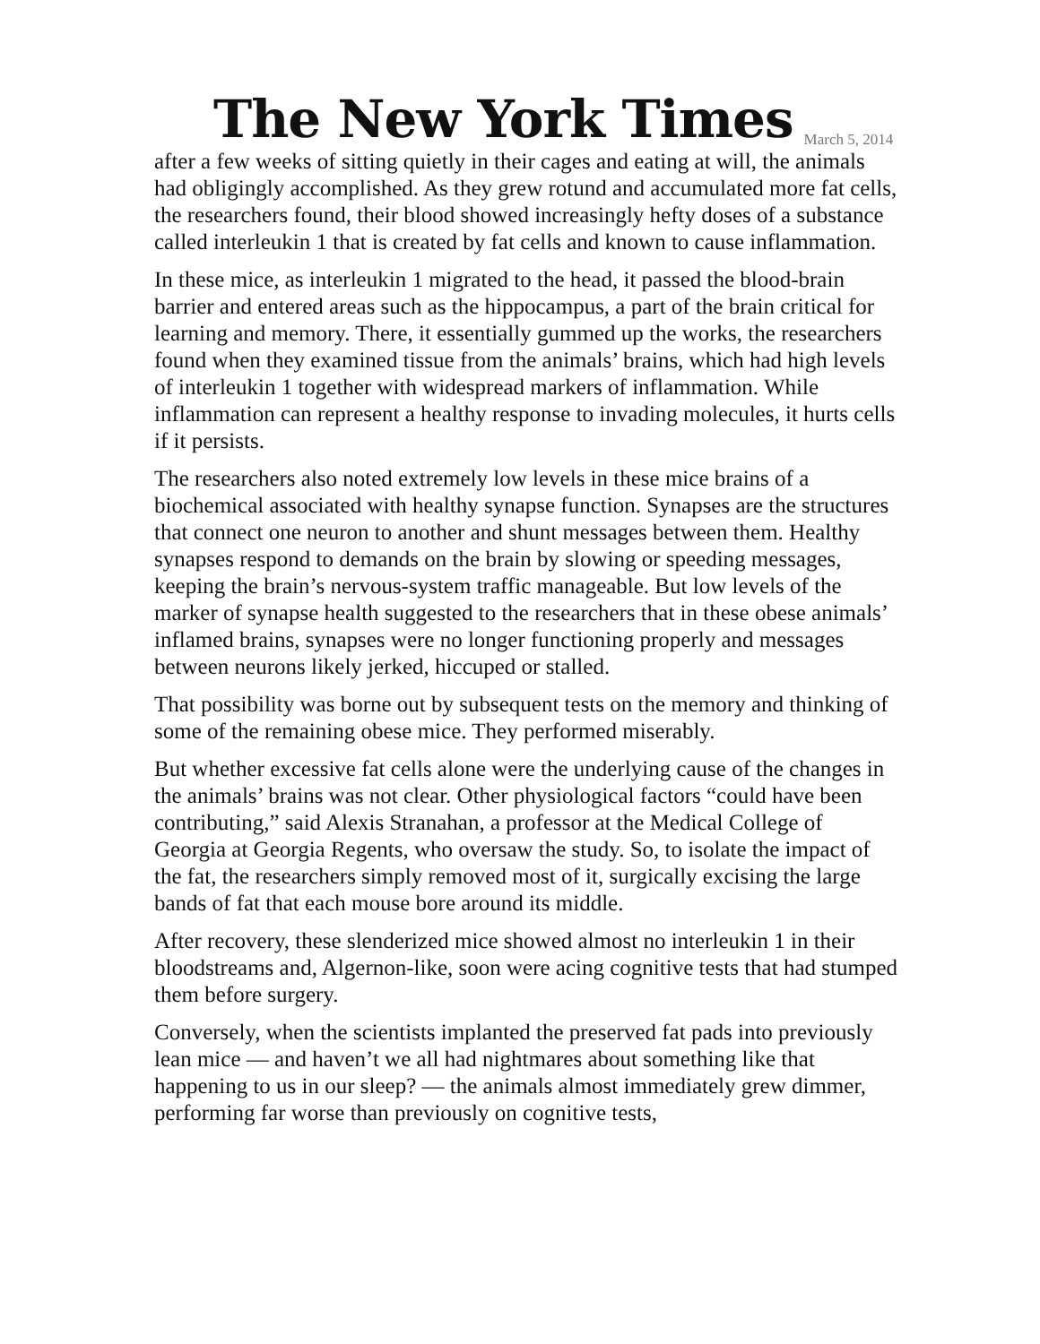The New York Times March 5, 2014
after a few weeks of sitting quietly in their cages and eating at will, the animals had obligingly accomplished. As they grew rotund and accumulated more fat cells, the researchers found, their blood showed increasingly hefty doses of a substance called interleukin 1 that is created by fat cells and known to cause inflammation.
In these mice, as interleukin 1 migrated to the head, it passed the blood-brain barrier and entered areas such as the hippocampus, a part of the brain critical for learning and memory. There, it essentially gummed up the works, the researchers found when they examined tissue from the animals’ brains, which had high levels of interleukin 1 together with widespread markers of inflammation. While inflammation can represent a healthy response to invading molecules, it hurts cells if it persists.
The researchers also noted extremely low levels in these mice brains of a biochemical associated with healthy synapse function. Synapses are the structures that connect one neuron to another and shunt messages between them. Healthy synapses respond to demands on the brain by slowing or speeding messages, keeping the brain’s nervous-system traffic manageable. But low levels of the marker of synapse health suggested to the researchers that in these obese animals’ inflamed brains, synapses were no longer functioning properly and messages between neurons likely jerked, hiccuped or stalled.
That possibility was borne out by subsequent tests on the memory and thinking of some of the remaining obese mice. They performed miserably.
But whether excessive fat cells alone were the underlying cause of the changes in the animals’ brains was not clear. Other physiological factors “could have been contributing,” said Alexis Stranahan, a professor at the Medical College of Georgia at Georgia Regents, who oversaw the study. So, to isolate the impact of the fat, the researchers simply removed most of it, surgically excising the large bands of fat that each mouse bore around its middle.
After recovery, these slenderized mice showed almost no interleukin 1 in their bloodstreams and, Algernon-like, soon were acing cognitive tests that had stumped them before surgery.
Conversely, when the scientists implanted the preserved fat pads into previously lean mice — and haven’t we all had nightmares about something like that happening to us in our sleep? — the animals almost immediately grew dimmer, performing far worse than previously on cognitive tests,